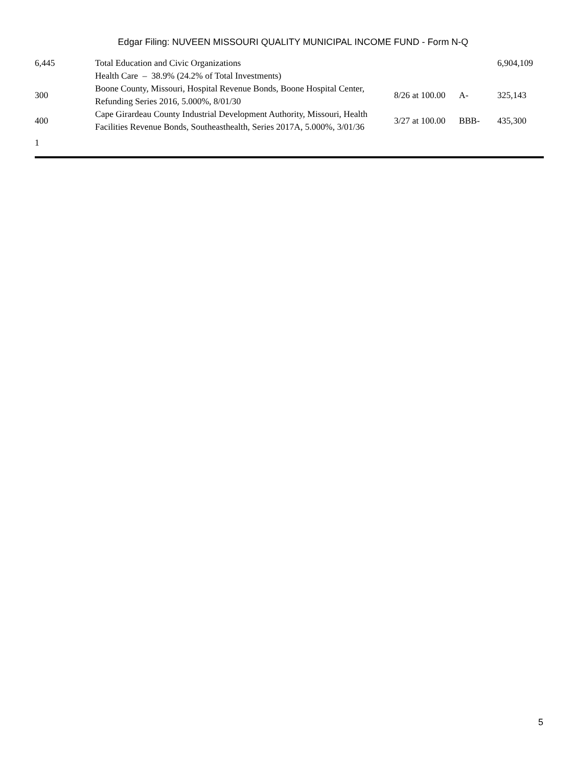Edgar Filing: NUVEEN MISSOURI QUALITY MUNICIPAL INCOME FUND - Form N-Q
| 6,445 | Total Education and Civic Organizations | | | 6,904,109 |
| | Health Care – 38.9% (24.2% of Total Investments) | | | |
| 300 | Boone County, Missouri, Hospital Revenue Bonds, Boone Hospital Center, Refunding Series 2016, 5.000%, 8/01/30 | 8/26 at 100.00 | A- | 325,143 |
| 400 | Cape Girardeau County Industrial Development Authority, Missouri, Health Facilities Revenue Bonds, Southeasthealth, Series 2017A, 5.000%, 3/01/36 | 3/27 at 100.00 | BBB- | 435,300 |
| 1 | | | | |
5